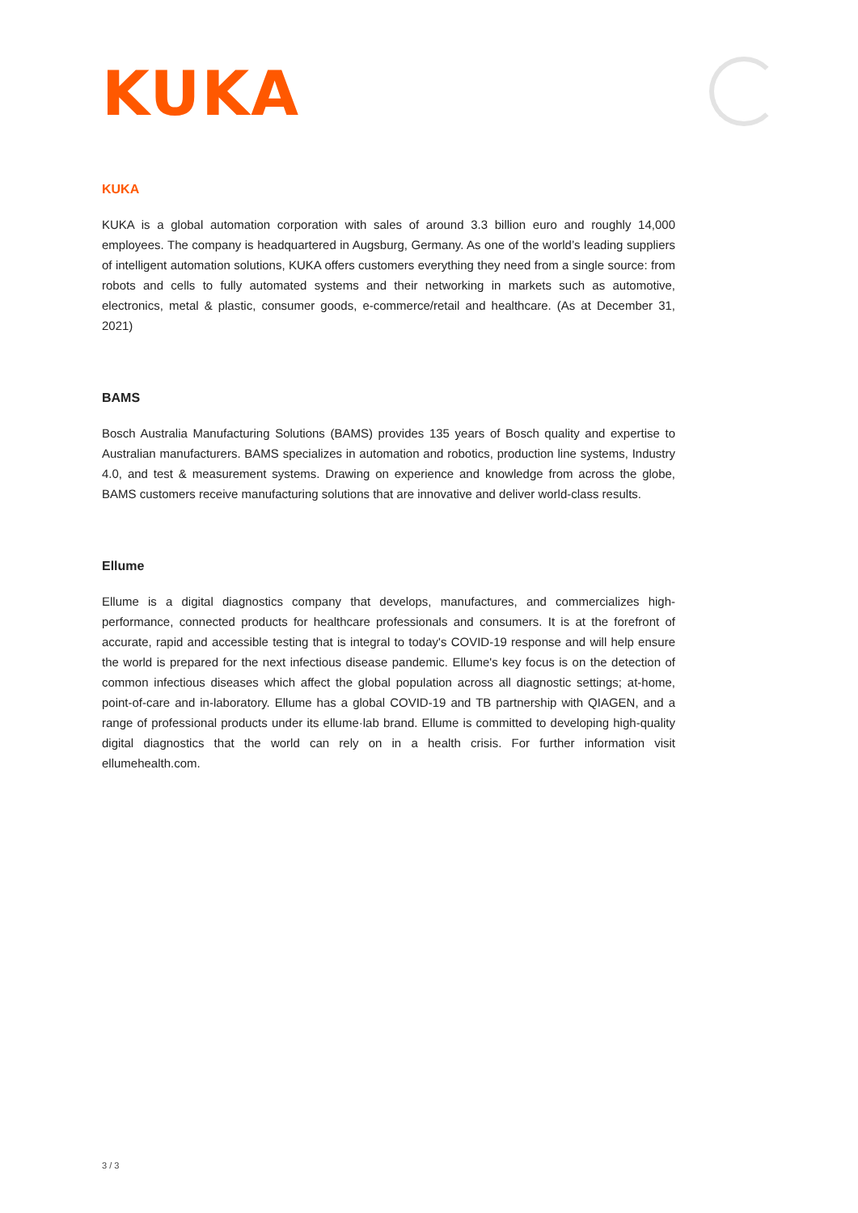KUKA
KUKA
KUKA is a global automation corporation with sales of around 3.3 billion euro and roughly 14,000 employees. The company is headquartered in Augsburg, Germany. As one of the world’s leading suppliers of intelligent automation solutions, KUKA offers customers everything they need from a single source: from robots and cells to fully automated systems and their networking in markets such as automotive, electronics, metal & plastic, consumer goods, e-commerce/retail and healthcare. (As at December 31, 2021)
BAMS
Bosch Australia Manufacturing Solutions (BAMS) provides 135 years of Bosch quality and expertise to Australian manufacturers. BAMS specializes in automation and robotics, production line systems, Industry 4.0, and test & measurement systems. Drawing on experience and knowledge from across the globe, BAMS customers receive manufacturing solutions that are innovative and deliver world-class results.
Ellume
Ellume is a digital diagnostics company that develops, manufactures, and commercializes high-performance, connected products for healthcare professionals and consumers. It is at the forefront of accurate, rapid and accessible testing that is integral to today's COVID-19 response and will help ensure the world is prepared for the next infectious disease pandemic. Ellume's key focus is on the detection of common infectious diseases which affect the global population across all diagnostic settings; at-home, point-of-care and in-laboratory. Ellume has a global COVID-19 and TB partnership with QIAGEN, and a range of professional products under its ellume·lab brand. Ellume is committed to developing high-quality digital diagnostics that the world can rely on in a health crisis. For further information visit ellumehealth.com.
3 / 3